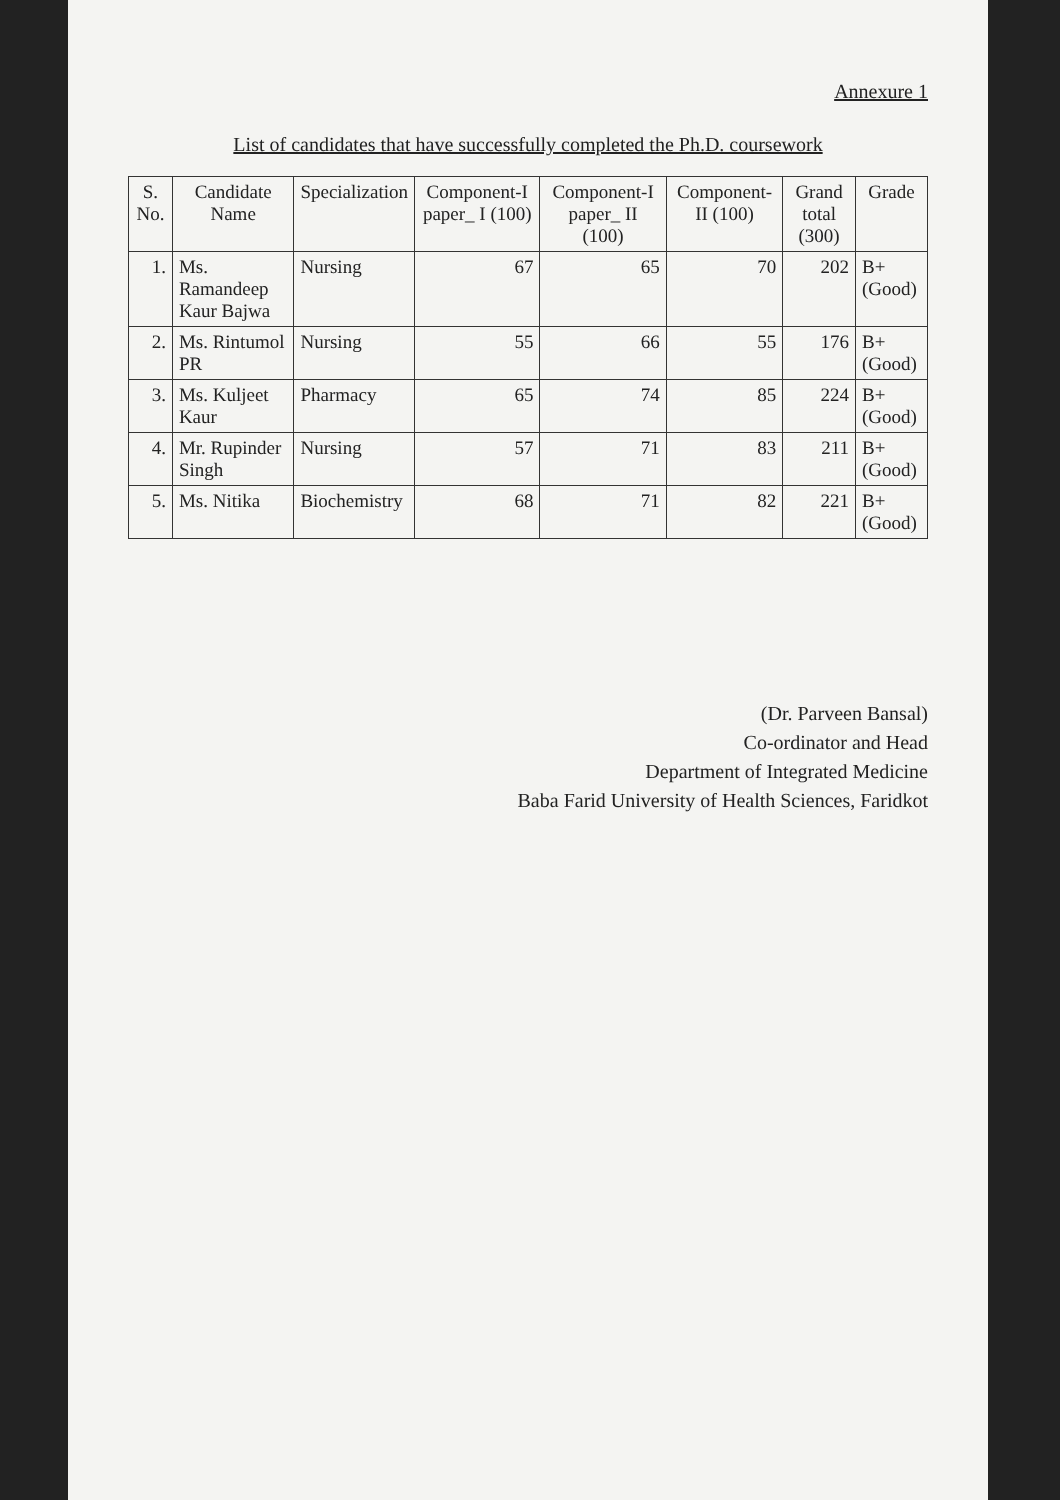Annexure 1
List of candidates that have successfully completed the Ph.D. coursework
| S. No. | Candidate Name | Specialization | Component-I paper_ I (100) | Component-I paper_ II (100) | Component-II (100) | Grand total (300) | Grade |
| --- | --- | --- | --- | --- | --- | --- | --- |
| 1. | Ms. Ramandeep Kaur Bajwa | Nursing | 67 | 65 | 70 | 202 | B+ (Good) |
| 2. | Ms. Rintumol PR | Nursing | 55 | 66 | 55 | 176 | B+ (Good) |
| 3. | Ms. Kuljeet Kaur | Pharmacy | 65 | 74 | 85 | 224 | B+ (Good) |
| 4. | Mr. Rupinder Singh | Nursing | 57 | 71 | 83 | 211 | B+ (Good) |
| 5. | Ms. Nitika | Biochemistry | 68 | 71 | 82 | 221 | B+ (Good) |
(Dr. Parveen Bansal)
Co-ordinator and Head
Department of Integrated Medicine
Baba Farid University of Health Sciences, Faridkot